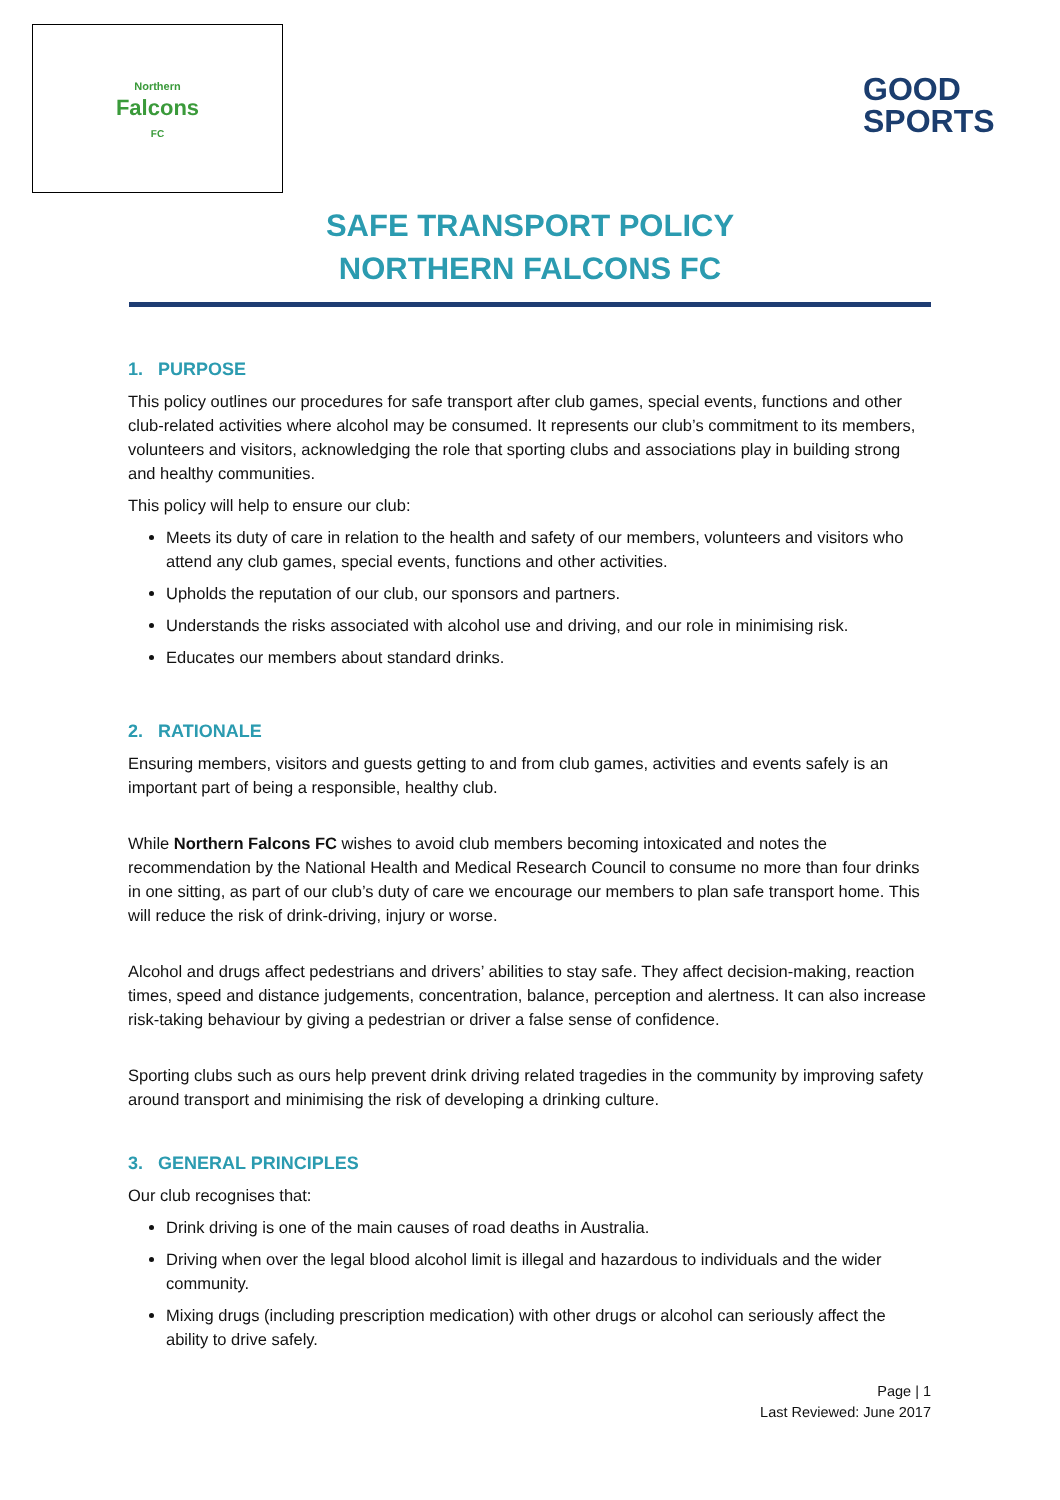Northern
Falcons
FC
GOOD
SPORTS
SAFE TRANSPORT POLICY
NORTHERN FALCONS FC
1. PURPOSE
This policy outlines our procedures for safe transport after club games, special events, functions and other club-related activities where alcohol may be consumed. It represents our club’s commitment to its members, volunteers and visitors, acknowledging the role that sporting clubs and associations play in building strong and healthy communities.
This policy will help to ensure our club:
Meets its duty of care in relation to the health and safety of our members, volunteers and visitors who attend any club games, special events, functions and other activities.
Upholds the reputation of our club, our sponsors and partners.
Understands the risks associated with alcohol use and driving, and our role in minimising risk.
Educates our members about standard drinks.
2. RATIONALE
Ensuring members, visitors and guests getting to and from club games, activities and events safely is an important part of being a responsible, healthy club.
While Northern Falcons FC wishes to avoid club members becoming intoxicated and notes the recommendation by the National Health and Medical Research Council to consume no more than four drinks in one sitting, as part of our club’s duty of care we encourage our members to plan safe transport home. This will reduce the risk of drink-driving, injury or worse.
Alcohol and drugs affect pedestrians and drivers’ abilities to stay safe. They affect decision-making, reaction times, speed and distance judgements, concentration, balance, perception and alertness. It can also increase risk-taking behaviour by giving a pedestrian or driver a false sense of confidence.
Sporting clubs such as ours help prevent drink driving related tragedies in the community by improving safety around transport and minimising the risk of developing a drinking culture.
3. GENERAL PRINCIPLES
Our club recognises that:
Drink driving is one of the main causes of road deaths in Australia.
Driving when over the legal blood alcohol limit is illegal and hazardous to individuals and the wider community.
Mixing drugs (including prescription medication) with other drugs or alcohol can seriously affect the ability to drive safely.
Page | 1
Last Reviewed: June 2017